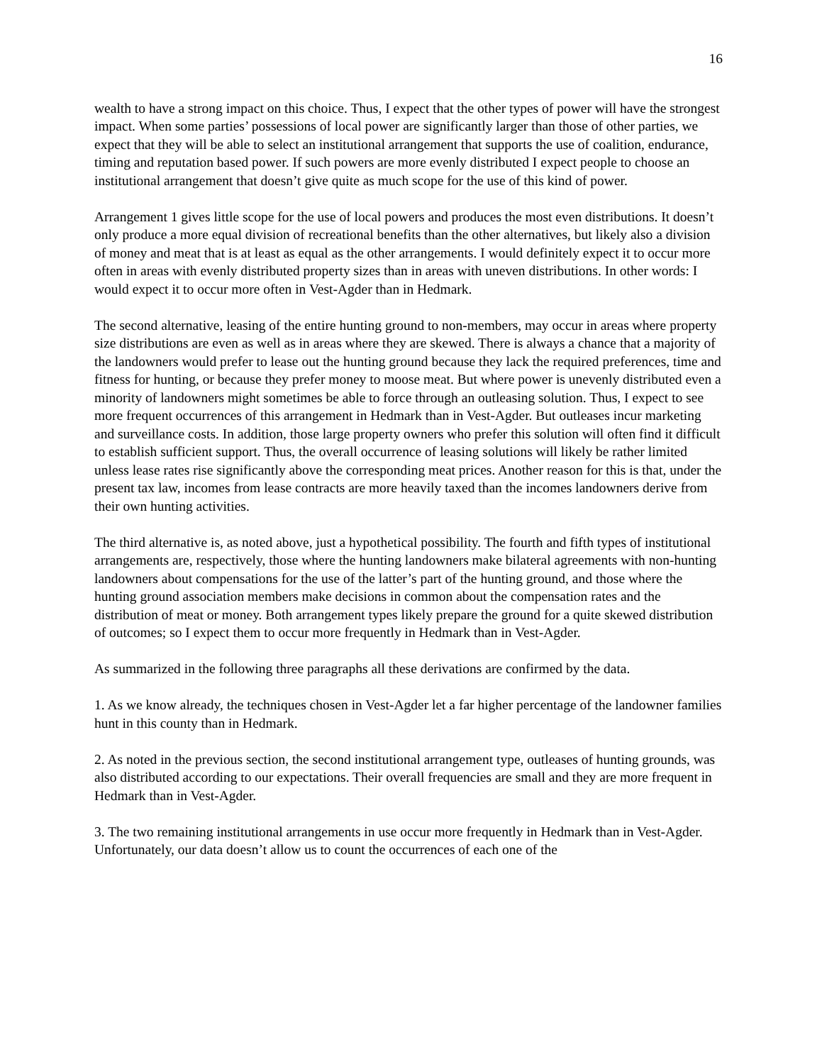16
wealth to have a strong impact on this choice. Thus, I expect that the other types of power will have the strongest impact. When some parties’ possessions of local power are significantly larger than those of other parties, we expect that they will be able to select an institutional arrangement that supports the use of coalition, endurance, timing and reputation based power. If such powers are more evenly distributed I expect people to choose an institutional arrangement that doesn’t give quite as much scope for the use of this kind of power.
Arrangement 1 gives little scope for the use of local powers and produces the most even distributions. It doesn’t only produce a more equal division of recreational benefits than the other alternatives, but likely also a division of money and meat that is at least as equal as the other arrangements. I would definitely expect it to occur more often in areas with evenly distributed property sizes than in areas with uneven distributions. In other words: I would expect it to occur more often in Vest-Agder than in Hedmark.
The second alternative, leasing of the entire hunting ground to non-members, may occur in areas where property size distributions are even as well as in areas where they are skewed. There is always a chance that a majority of the landowners would prefer to lease out the hunting ground because they lack the required preferences, time and fitness for hunting, or because they prefer money to moose meat. But where power is unevenly distributed even a minority of landowners might sometimes be able to force through an outleasing solution. Thus, I expect to see more frequent occurrences of this arrangement in Hedmark than in Vest-Agder. But outleases incur marketing and surveillance costs. In addition, those large property owners who prefer this solution will often find it difficult to establish sufficient support. Thus, the overall occurrence of leasing solutions will likely be rather limited unless lease rates rise significantly above the corresponding meat prices. Another reason for this is that, under the present tax law, incomes from lease contracts are more heavily taxed than the incomes landowners derive from their own hunting activities.
The third alternative is, as noted above, just a hypothetical possibility. The fourth and fifth types of institutional arrangements are, respectively, those where the hunting landowners make bilateral agreements with non-hunting landowners about compensations for the use of the latter’s part of the hunting ground, and those where the hunting ground association members make decisions in common about the compensation rates and the distribution of meat or money. Both arrangement types likely prepare the ground for a quite skewed distribution of outcomes; so I expect them to occur more frequently in Hedmark than in Vest-Agder.
As summarized in the following three paragraphs all these derivations are confirmed by the data.
1. As we know already, the techniques chosen in Vest-Agder let a far higher percentage of the landowner families hunt in this county than in Hedmark.
2. As noted in the previous section, the second institutional arrangement type, outleases of hunting grounds, was also distributed according to our expectations. Their overall frequencies are small and they are more frequent in Hedmark than in Vest-Agder.
3. The two remaining institutional arrangements in use occur more frequently in Hedmark than in Vest-Agder. Unfortunately, our data doesn’t allow us to count the occurrences of each one of the